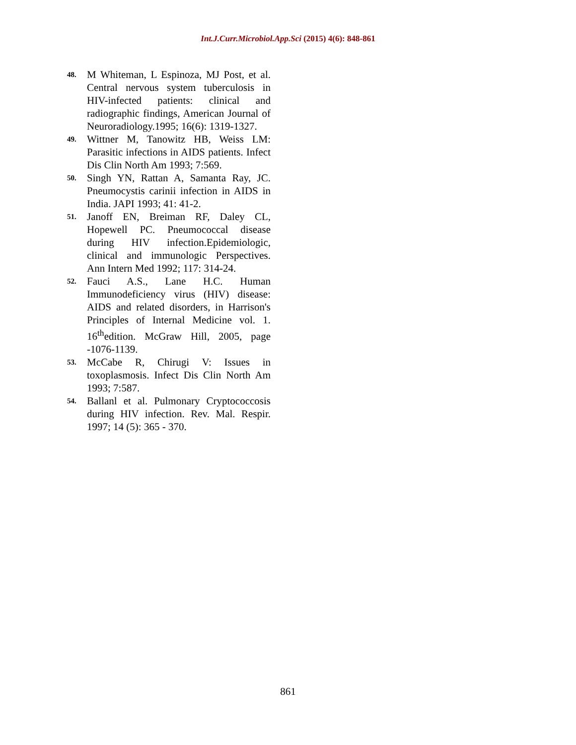Int.J.Curr.Microbiol.App.Sci (2015) 4(6): 848-861
48. M Whiteman, L Espinoza, MJ Post, et al. Central nervous system tuberculosis in HIV-infected patients: clinical and radiographic findings, American Journal of Neuroradiology.1995; 16(6): 1319-1327.
49. Wittner M, Tanowitz HB, Weiss LM: Parasitic infections in AIDS patients. Infect Dis Clin North Am 1993; 7:569.
50. Singh YN, Rattan A, Samanta Ray, JC. Pneumocystis carinii infection in AIDS in India. JAPI 1993; 41: 41-2.
51. Janoff EN, Breiman RF, Daley CL, Hopewell PC. Pneumococcal disease during HIV infection.Epidemiologic, clinical and immunologic Perspectives. Ann Intern Med 1992; 117: 314-24.
52. Fauci A.S., Lane H.C. Human Immunodeficiency virus (HIV) disease: AIDS and related disorders, in Harrison's Principles of Internal Medicine vol. 1. 16<sup>th</sup>edition. McGraw Hill, 2005, page -1076-1139.
53. McCabe R, Chirugi V: Issues in toxoplasmosis. Infect Dis Clin North Am 1993; 7:587.
54. Ballanl et al. Pulmonary Cryptococcosis during HIV infection. Rev. Mal. Respir. 1997; 14 (5): 365 - 370.
861